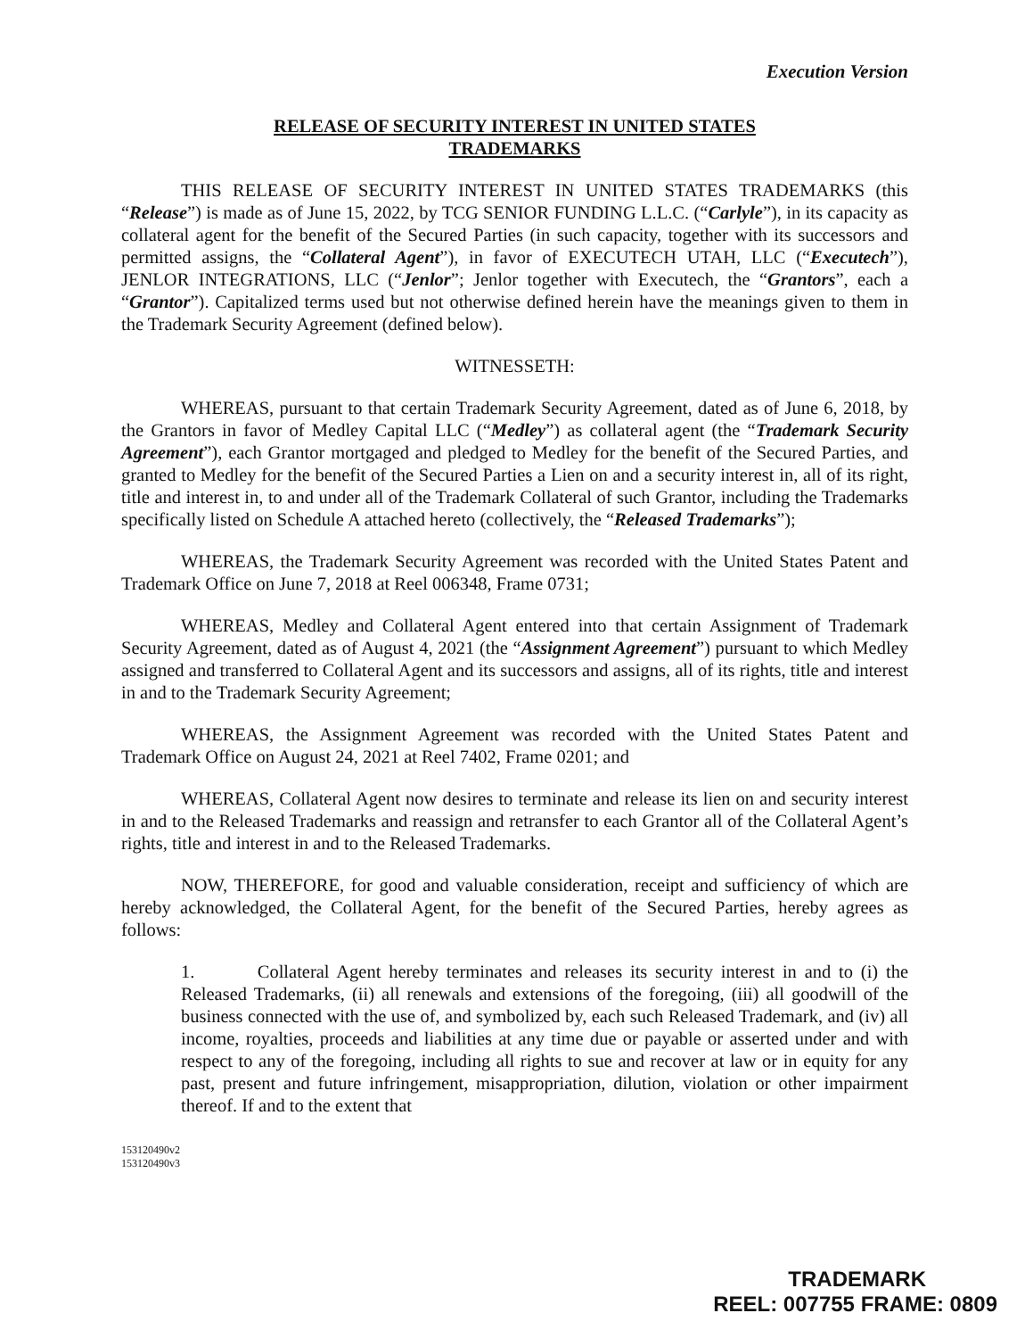Execution Version
RELEASE OF SECURITY INTEREST IN UNITED STATES
TRADEMARKS
THIS RELEASE OF SECURITY INTEREST IN UNITED STATES TRADEMARKS (this “Release”) is made as of June 15, 2022, by TCG SENIOR FUNDING L.L.C. (“Carlyle”), in its capacity as collateral agent for the benefit of the Secured Parties (in such capacity, together with its successors and permitted assigns, the “Collateral Agent”), in favor of EXECUTECH UTAH, LLC (“Executech”), JENLOR INTEGRATIONS, LLC (“Jenlor”; Jenlor together with Executech, the “Grantors”, each a “Grantor”). Capitalized terms used but not otherwise defined herein have the meanings given to them in the Trademark Security Agreement (defined below).
WITNESSETH:
WHEREAS, pursuant to that certain Trademark Security Agreement, dated as of June 6, 2018, by the Grantors in favor of Medley Capital LLC (“Medley”) as collateral agent (the “Trademark Security Agreement”), each Grantor mortgaged and pledged to Medley for the benefit of the Secured Parties, and granted to Medley for the benefit of the Secured Parties a Lien on and a security interest in, all of its right, title and interest in, to and under all of the Trademark Collateral of such Grantor, including the Trademarks specifically listed on Schedule A attached hereto (collectively, the “Released Trademarks”);
WHEREAS, the Trademark Security Agreement was recorded with the United States Patent and Trademark Office on June 7, 2018 at Reel 006348, Frame 0731;
WHEREAS, Medley and Collateral Agent entered into that certain Assignment of Trademark Security Agreement, dated as of August 4, 2021 (the “Assignment Agreement”) pursuant to which Medley assigned and transferred to Collateral Agent and its successors and assigns, all of its rights, title and interest in and to the Trademark Security Agreement;
WHEREAS, the Assignment Agreement was recorded with the United States Patent and Trademark Office on August 24, 2021 at Reel 7402, Frame 0201; and
WHEREAS, Collateral Agent now desires to terminate and release its lien on and security interest in and to the Released Trademarks and reassign and retransfer to each Grantor all of the Collateral Agent’s rights, title and interest in and to the Released Trademarks.
NOW, THEREFORE, for good and valuable consideration, receipt and sufficiency of which are hereby acknowledged, the Collateral Agent, for the benefit of the Secured Parties, hereby agrees as follows:
1. Collateral Agent hereby terminates and releases its security interest in and to (i) the Released Trademarks, (ii) all renewals and extensions of the foregoing, (iii) all goodwill of the business connected with the use of, and symbolized by, each such Released Trademark, and (iv) all income, royalties, proceeds and liabilities at any time due or payable or asserted under and with respect to any of the foregoing, including all rights to sue and recover at law or in equity for any past, present and future infringement, misappropriation, dilution, violation or other impairment thereof. If and to the extent that
153120490v2
153120490v3
TRADEMARK
REEL: 007755 FRAME: 0809